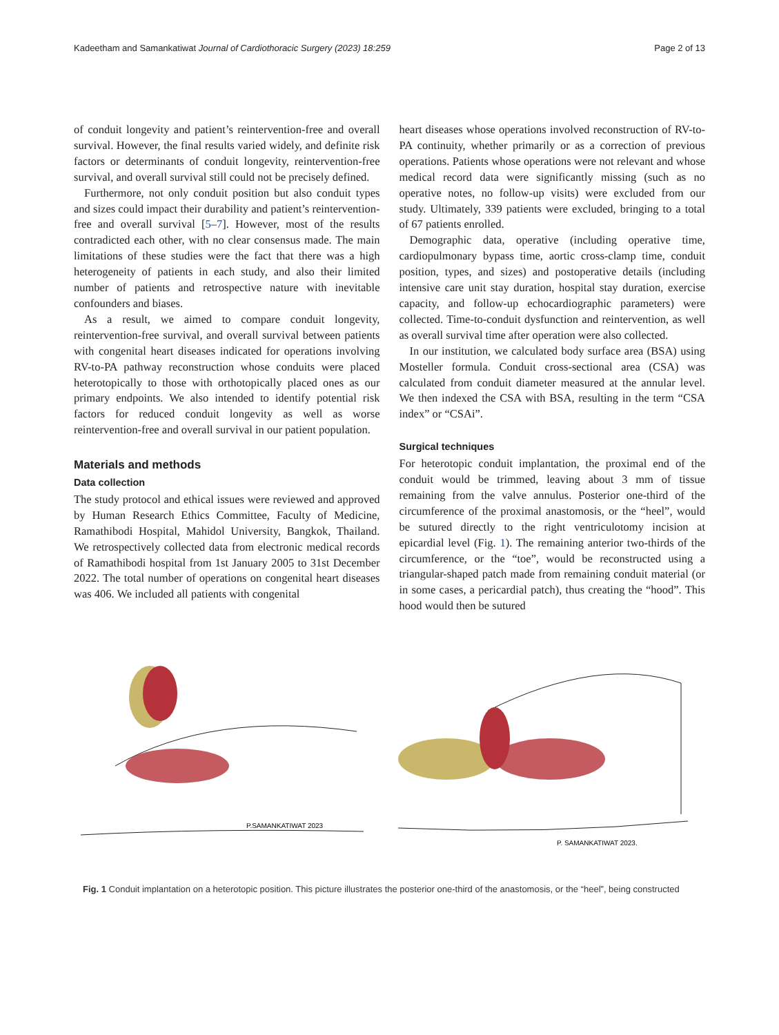Kadeetham and Samankatiwat Journal of Cardiothoracic Surgery (2023) 18:259 Page 2 of 13
of conduit longevity and patient’s reintervention-free and overall survival. However, the final results varied widely, and definite risk factors or determinants of conduit longevity, reintervention-free survival, and overall survival still could not be precisely defined.
Furthermore, not only conduit position but also conduit types and sizes could impact their durability and patient’s reintervention-free and overall survival [5–7]. However, most of the results contradicted each other, with no clear consensus made. The main limitations of these studies were the fact that there was a high heterogeneity of patients in each study, and also their limited number of patients and retrospective nature with inevitable confounders and biases.
As a result, we aimed to compare conduit longevity, reintervention-free survival, and overall survival between patients with congenital heart diseases indicated for operations involving RV-to-PA pathway reconstruction whose conduits were placed heterotopically to those with orthotopically placed ones as our primary endpoints. We also intended to identify potential risk factors for reduced conduit longevity as well as worse reintervention-free and overall survival in our patient population.
Materials and methods
Data collection
The study protocol and ethical issues were reviewed and approved by Human Research Ethics Committee, Faculty of Medicine, Ramathibodi Hospital, Mahidol University, Bangkok, Thailand. We retrospectively collected data from electronic medical records of Ramathibodi hospital from 1st January 2005 to 31st December 2022. The total number of operations on congenital heart diseases was 406. We included all patients with congenital
heart diseases whose operations involved reconstruction of RV-to-PA continuity, whether primarily or as a correction of previous operations. Patients whose operations were not relevant and whose medical record data were significantly missing (such as no operative notes, no follow-up visits) were excluded from our study. Ultimately, 339 patients were excluded, bringing to a total of 67 patients enrolled.
Demographic data, operative (including operative time, cardiopulmonary bypass time, aortic cross-clamp time, conduit position, types, and sizes) and postoperative details (including intensive care unit stay duration, hospital stay duration, exercise capacity, and follow-up echocardiographic parameters) were collected. Time-to-conduit dysfunction and reintervention, as well as overall survival time after operation were also collected.
In our institution, we calculated body surface area (BSA) using Mosteller formula. Conduit cross-sectional area (CSA) was calculated from conduit diameter measured at the annular level. We then indexed the CSA with BSA, resulting in the term “CSA index” or “CSAi”.
Surgical techniques
For heterotopic conduit implantation, the proximal end of the conduit would be trimmed, leaving about 3 mm of tissue remaining from the valve annulus. Posterior one-third of the circumference of the proximal anastomosis, or the “heel”, would be sutured directly to the right ventriculotomy incision at epicardial level (Fig. 1). The remaining anterior two-thirds of the circumference, or the “toe”, would be reconstructed using a triangular-shaped patch made from remaining conduit material (or in some cases, a pericardial patch), thus creating the “hood”. This hood would then be sutured
P.SAMANKATIWAT 2023
P. SAMANKATIWAT 2023.
Fig. 1 Conduit implantation on a heterotopic position. This picture illustrates the posterior one-third of the anastomosis, or the “heel”, being constructed